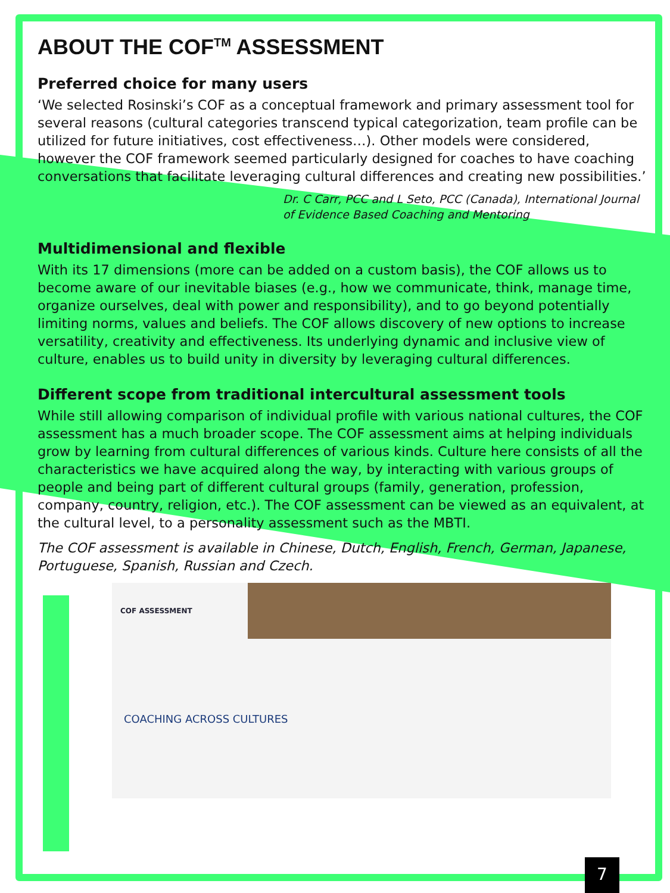ABOUT THE COF<sup>TM</sup> ASSESSMENT
Preferred choice for many users
‘We selected Rosinski’s COF as a conceptual framework and primary assessment tool for several reasons (cultural categories transcend typical categorization, team profile can be utilized for future initiatives, cost effectiveness…). Other models were considered, however the COF framework seemed particularly designed for coaches to have coaching conversations that facilitate leveraging cultural differences and creating new possibilities.’
Dr. C Carr, PCC and L Seto, PCC (Canada), International Journal of Evidence Based Coaching and Mentoring
Multidimensional and flexible
With its 17 dimensions (more can be added on a custom basis), the COF allows us to become aware of our inevitable biases (e.g., how we communicate, think, manage time, organize ourselves, deal with power and responsibility), and to go beyond potentially limiting norms, values and beliefs. The COF allows discovery of new options to increase versatility, creativity and effectiveness. Its underlying dynamic and inclusive view of culture, enables us to build unity in diversity by leveraging cultural differences.
Different scope from traditional intercultural assessment tools
While still allowing comparison of individual profile with various national cultures, the COF assessment has a much broader scope. The COF assessment aims at helping individuals grow by learning from cultural differences of various kinds. Culture here consists of all the characteristics we have acquired along the way, by interacting with various groups of people and being part of different cultural groups (family, generation, profession, company, country, religion, etc.). The COF assessment can be viewed as an equivalent, at the cultural level, to a personality assessment such as the MBTI.
The COF assessment is available in Chinese, Dutch, English, French, German, Japanese, Portuguese, Spanish, Russian and Czech.
COF ASSESSMENT
COACHING ACROSS CULTURES
7